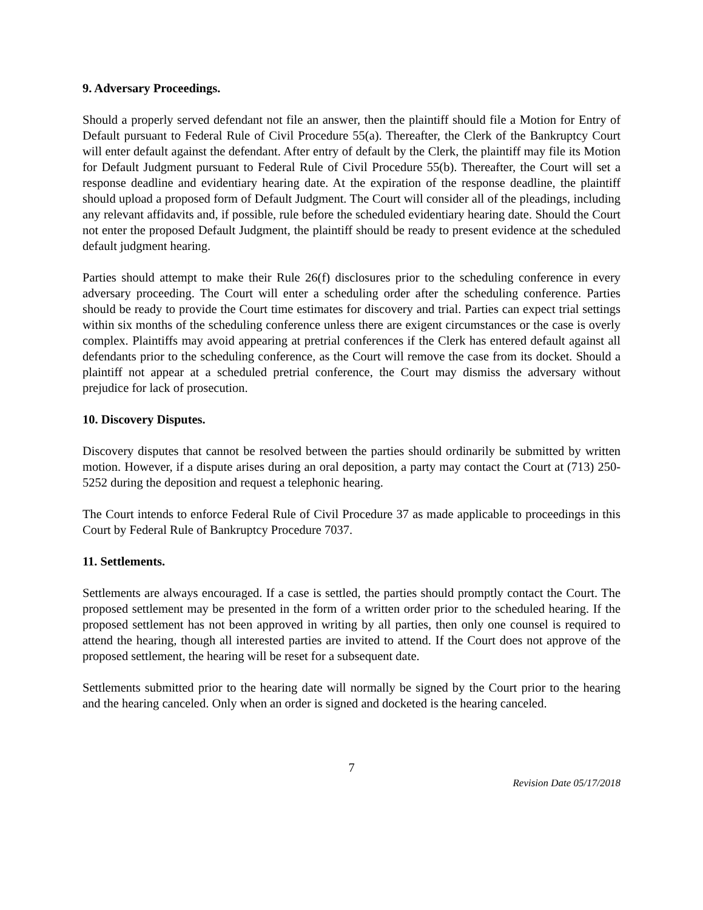9. Adversary Proceedings.
Should a properly served defendant not file an answer, then the plaintiff should file a Motion for Entry of Default pursuant to Federal Rule of Civil Procedure 55(a). Thereafter, the Clerk of the Bankruptcy Court will enter default against the defendant. After entry of default by the Clerk, the plaintiff may file its Motion for Default Judgment pursuant to Federal Rule of Civil Procedure 55(b). Thereafter, the Court will set a response deadline and evidentiary hearing date. At the expiration of the response deadline, the plaintiff should upload a proposed form of Default Judgment. The Court will consider all of the pleadings, including any relevant affidavits and, if possible, rule before the scheduled evidentiary hearing date. Should the Court not enter the proposed Default Judgment, the plaintiff should be ready to present evidence at the scheduled default judgment hearing.
Parties should attempt to make their Rule 26(f) disclosures prior to the scheduling conference in every adversary proceeding. The Court will enter a scheduling order after the scheduling conference. Parties should be ready to provide the Court time estimates for discovery and trial. Parties can expect trial settings within six months of the scheduling conference unless there are exigent circumstances or the case is overly complex. Plaintiffs may avoid appearing at pretrial conferences if the Clerk has entered default against all defendants prior to the scheduling conference, as the Court will remove the case from its docket. Should a plaintiff not appear at a scheduled pretrial conference, the Court may dismiss the adversary without prejudice for lack of prosecution.
10. Discovery Disputes.
Discovery disputes that cannot be resolved between the parties should ordinarily be submitted by written motion. However, if a dispute arises during an oral deposition, a party may contact the Court at (713) 250-5252 during the deposition and request a telephonic hearing.
The Court intends to enforce Federal Rule of Civil Procedure 37 as made applicable to proceedings in this Court by Federal Rule of Bankruptcy Procedure 7037.
11. Settlements.
Settlements are always encouraged. If a case is settled, the parties should promptly contact the Court. The proposed settlement may be presented in the form of a written order prior to the scheduled hearing. If the proposed settlement has not been approved in writing by all parties, then only one counsel is required to attend the hearing, though all interested parties are invited to attend. If the Court does not approve of the proposed settlement, the hearing will be reset for a subsequent date.
Settlements submitted prior to the hearing date will normally be signed by the Court prior to the hearing and the hearing canceled. Only when an order is signed and docketed is the hearing canceled.
7
Revision Date 05/17/2018